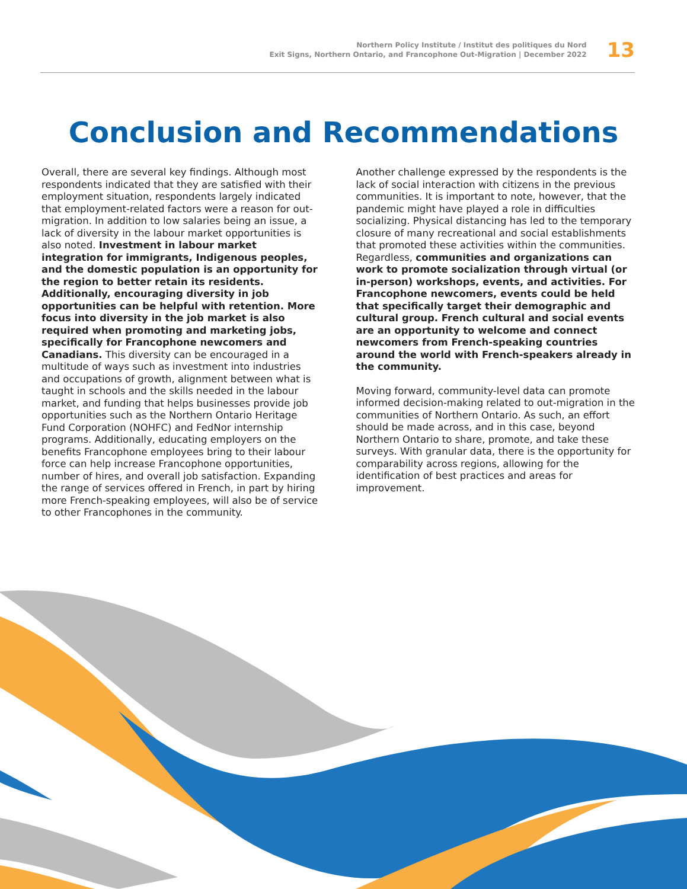Northern Policy Institute / Institut des politiques du Nord
Exit Signs, Northern Ontario, and Francophone Out-Migration | December 2022
13
Conclusion and Recommendations
Overall, there are several key findings. Although most respondents indicated that they are satisfied with their employment situation, respondents largely indicated that employment-related factors were a reason for out-migration. In addition to low salaries being an issue, a lack of diversity in the labour market opportunities is also noted. Investment in labour market integration for immigrants, Indigenous peoples, and the domestic population is an opportunity for the region to better retain its residents. Additionally, encouraging diversity in job opportunities can be helpful with retention. More focus into diversity in the job market is also required when promoting and marketing jobs, specifically for Francophone newcomers and Canadians. This diversity can be encouraged in a multitude of ways such as investment into industries and occupations of growth, alignment between what is taught in schools and the skills needed in the labour market, and funding that helps businesses provide job opportunities such as the Northern Ontario Heritage Fund Corporation (NOHFC) and FedNor internship programs. Additionally, educating employers on the benefits Francophone employees bring to their labour force can help increase Francophone opportunities, number of hires, and overall job satisfaction. Expanding the range of services offered in French, in part by hiring more French-speaking employees, will also be of service to other Francophones in the community.
Another challenge expressed by the respondents is the lack of social interaction with citizens in the previous communities. It is important to note, however, that the pandemic might have played a role in difficulties socializing. Physical distancing has led to the temporary closure of many recreational and social establishments that promoted these activities within the communities. Regardless, communities and organizations can work to promote socialization through virtual (or in-person) workshops, events, and activities. For Francophone newcomers, events could be held that specifically target their demographic and cultural group. French cultural and social events are an opportunity to welcome and connect newcomers from French-speaking countries around the world with French-speakers already in the community.
Moving forward, community-level data can promote informed decision-making related to out-migration in the communities of Northern Ontario. As such, an effort should be made across, and in this case, beyond Northern Ontario to share, promote, and take these surveys. With granular data, there is the opportunity for comparability across regions, allowing for the identification of best practices and areas for improvement.